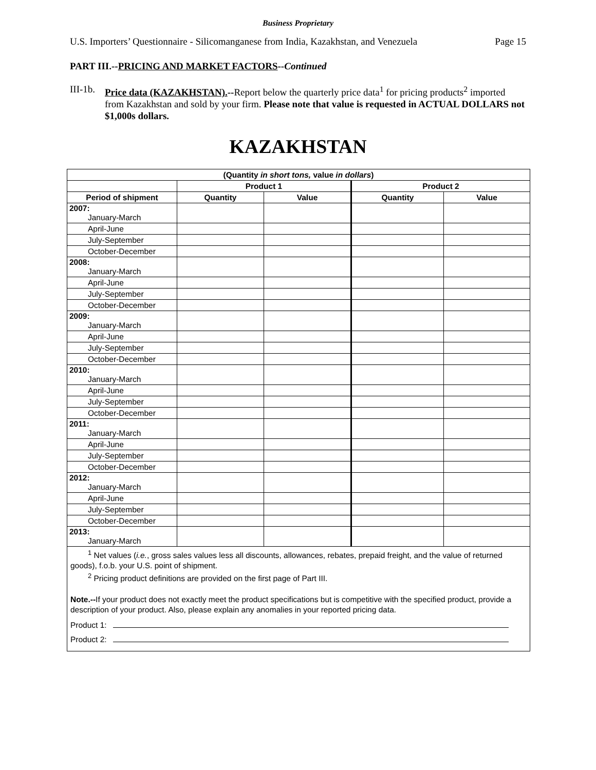Business Proprietary
U.S. Importers’ Questionnaire - Silicomanganese from India, Kazakhstan, and Venezuela Page 15
PART III.--PRICING AND MARKET FACTORS--Continued
III-1b. Price data (KAZAKHSTAN).--Report below the quarterly price data<sup>1</sup> for pricing products<sup>2</sup> imported from Kazakhstan and sold by your firm. Please note that value is requested in ACTUAL DOLLARS not $1,000s dollars.
KAZAKHSTAN
| (Quantity in short tons, value in dollars ) | | | | |
| --- | --- | --- | --- | --- |
| | Product 1 | | Product 2 | |
| Period of shipment | Quantity | Value | Quantity | Value |
| 2007: January-March | | | | |
| April-June | | | | |
| July-September | | | | |
| October-December | | | | |
| 2008: January-March | | | | |
| April-June | | | | |
| July-September | | | | |
| October-December | | | | |
| 2009: January-March | | | | |
| April-June | | | | |
| July-September | | | | |
| October-December | | | | |
| 2010: January-March | | | | |
| April-June | | | | |
| July-September | | | | |
| October-December | | | | |
| 2011: January-March | | | | |
| April-June | | | | |
| July-September | | | | |
| October-December | | | | |
| 2012: January-March | | | | |
| April-June | | | | |
| July-September | | | | |
| October-December | | | | |
| 2013: January-March | | | | |
<sup>1</sup> Net values (i.e., gross sales values less all discounts, allowances, rebates, prepaid freight, and the value of returned goods), f.o.b. your U.S. point of shipment.
<sup>2</sup> Pricing product definitions are provided on the first page of Part III.
Note.--If your product does not exactly meet the product specifications but is competitive with the specified product, provide a description of your product. Also, please explain any anomalies in your reported pricing data.
Product 1:
Product 2: